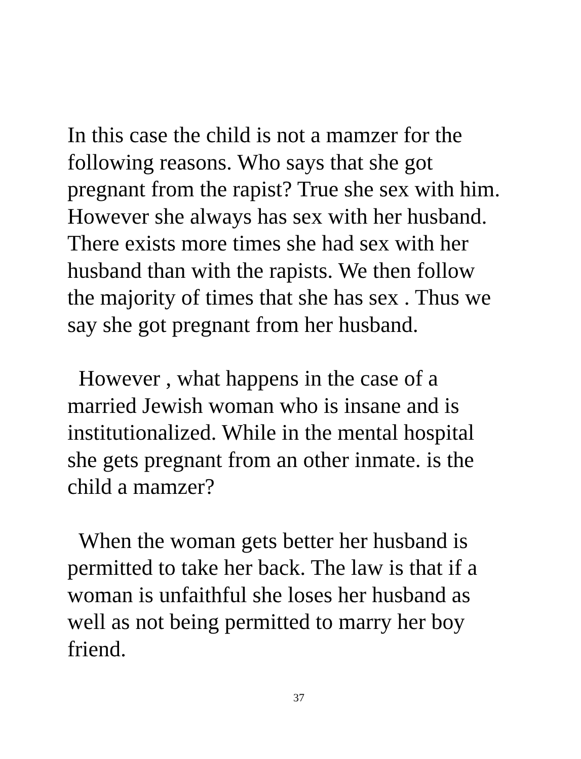In this case the child is not a mamzer for the following reasons. Who says that she got pregnant from the rapist? True she sex with him. However she always has sex with her husband. There exists more times she had sex with her husband than with the rapists. We then follow the majority of times that she has sex . Thus we say she got pregnant from her husband.
However , what happens in the case of a married Jewish woman who is insane and is institutionalized. While in the mental hospital she gets pregnant from an other inmate. is the child a mamzer?
When the woman gets better her husband is permitted to take her back. The law is that if a woman is unfaithful she loses her husband as well as not being permitted to marry her boy friend.
37